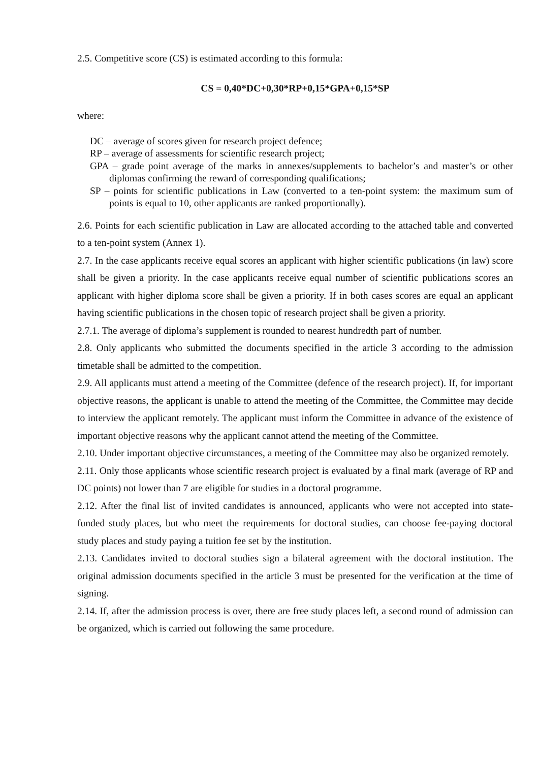2.5. Competitive score (CS) is estimated according to this formula:
CS = 0,40*DC+0,30*RP+0,15*GPA+0,15*SP
where:
DC – average of scores given for research project defence;
RP – average of assessments for scientific research project;
GPA – grade point average of the marks in annexes/supplements to bachelor’s and master’s or other diplomas confirming the reward of corresponding qualifications;
SP – points for scientific publications in Law (converted to a ten-point system: the maximum sum of points is equal to 10, other applicants are ranked proportionally).
2.6. Points for each scientific publication in Law are allocated according to the attached table and converted to a ten-point system (Annex 1).
2.7. In the case applicants receive equal scores an applicant with higher scientific publications (in law) score shall be given a priority. In the case applicants receive equal number of scientific publications scores an applicant with higher diploma score shall be given a priority. If in both cases scores are equal an applicant having scientific publications in the chosen topic of research project shall be given a priority.
2.7.1. The average of diploma’s supplement is rounded to nearest hundredth part of number.
2.8. Only applicants who submitted the documents specified in the article 3 according to the admission timetable shall be admitted to the competition.
2.9. All applicants must attend a meeting of the Committee (defence of the research project). If, for important objective reasons, the applicant is unable to attend the meeting of the Committee, the Committee may decide to interview the applicant remotely. The applicant must inform the Committee in advance of the existence of important objective reasons why the applicant cannot attend the meeting of the Committee.
2.10. Under important objective circumstances, a meeting of the Committee may also be organized remotely.
2.11. Only those applicants whose scientific research project is evaluated by a final mark (average of RP and DC points) not lower than 7 are eligible for studies in a doctoral programme.
2.12. After the final list of invited candidates is announced, applicants who were not accepted into state-funded study places, but who meet the requirements for doctoral studies, can choose fee-paying doctoral study places and study paying a tuition fee set by the institution.
2.13. Candidates invited to doctoral studies sign a bilateral agreement with the doctoral institution. The original admission documents specified in the article 3 must be presented for the verification at the time of signing.
2.14. If, after the admission process is over, there are free study places left, a second round of admission can be organized, which is carried out following the same procedure.